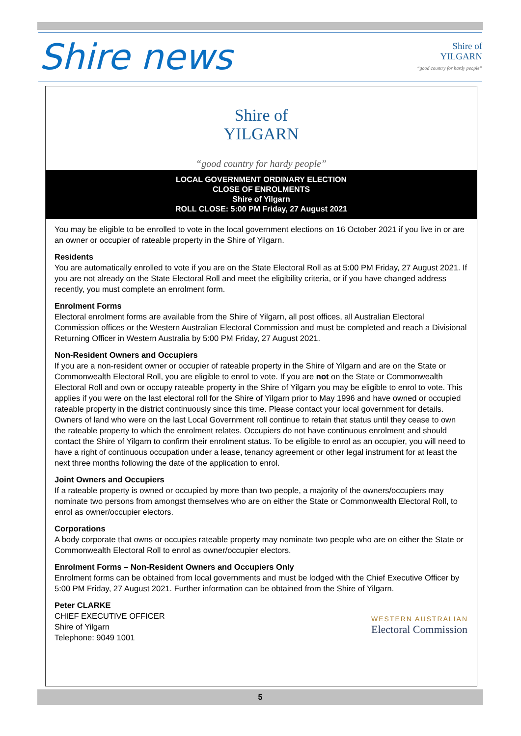Shire news
Shire of
YILGARN
“good country for hardy people”
Shire of
YILGARN
“good country for hardy people”
LOCAL GOVERNMENT ORDINARY ELECTION
CLOSE OF ENROLMENTS
Shire of Yilgarn
ROLL CLOSE: 5:00 PM Friday, 27 August 2021
You may be eligible to be enrolled to vote in the local government elections on 16 October 2021 if you live in or are an owner or occupier of rateable property in the Shire of Yilgarn.
Residents
You are automatically enrolled to vote if you are on the State Electoral Roll as at 5:00 PM Friday, 27 August 2021. If you are not already on the State Electoral Roll and meet the eligibility criteria, or if you have changed address recently, you must complete an enrolment form.
Enrolment Forms
Electoral enrolment forms are available from the Shire of Yilgarn, all post offices, all Australian Electoral Commission offices or the Western Australian Electoral Commission and must be completed and reach a Divisional Returning Officer in Western Australia by 5:00 PM Friday, 27 August 2021.
Non-Resident Owners and Occupiers
If you are a non-resident owner or occupier of rateable property in the Shire of Yilgarn and are on the State or Commonwealth Electoral Roll, you are eligible to enrol to vote. If you are not on the State or Commonwealth Electoral Roll and own or occupy rateable property in the Shire of Yilgarn you may be eligible to enrol to vote. This applies if you were on the last electoral roll for the Shire of Yilgarn prior to May 1996 and have owned or occupied rateable property in the district continuously since this time. Please contact your local government for details. Owners of land who were on the last Local Government roll continue to retain that status until they cease to own the rateable property to which the enrolment relates. Occupiers do not have continuous enrolment and should contact the Shire of Yilgarn to confirm their enrolment status. To be eligible to enrol as an occupier, you will need to have a right of continuous occupation under a lease, tenancy agreement or other legal instrument for at least the next three months following the date of the application to enrol.
Joint Owners and Occupiers
If a rateable property is owned or occupied by more than two people, a majority of the owners/occupiers may nominate two persons from amongst themselves who are on either the State or Commonwealth Electoral Roll, to enrol as owner/occupier electors.
Corporations
A body corporate that owns or occupies rateable property may nominate two people who are on either the State or Commonwealth Electoral Roll to enrol as owner/occupier electors.
Enrolment Forms – Non-Resident Owners and Occupiers Only
Enrolment forms can be obtained from local governments and must be lodged with the Chief Executive Officer by 5:00 PM Friday, 27 August 2021. Further information can be obtained from the Shire of Yilgarn.
Peter CLARKE
CHIEF EXECUTIVE OFFICER
Shire of Yilgarn
Telephone: 9049 1001
WESTERN AUSTRALIAN
Electoral Commission
5